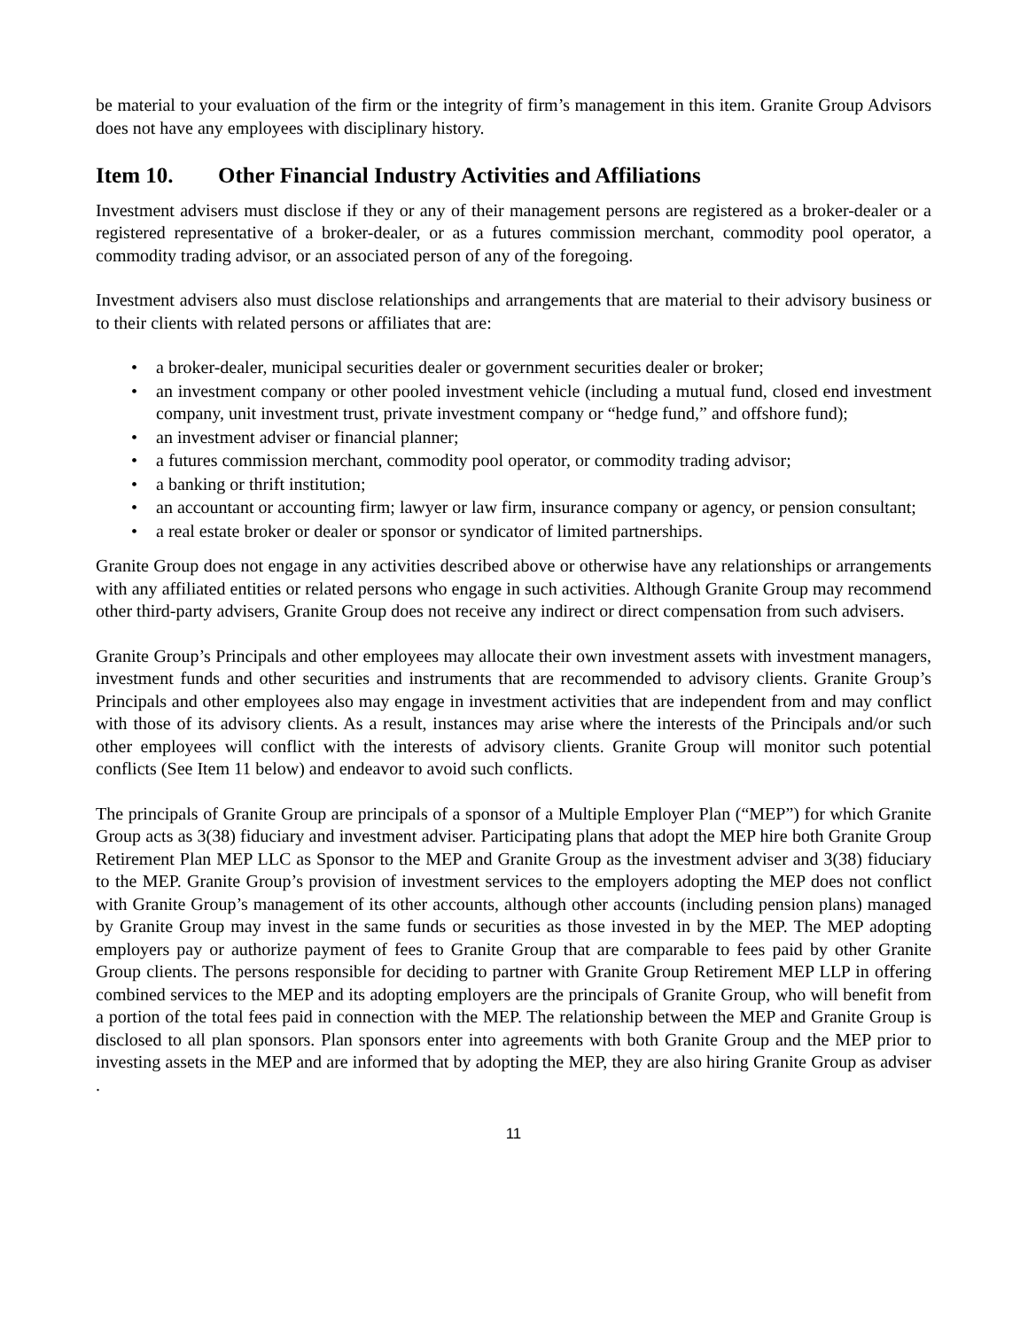be material to your evaluation of the firm or the integrity of firm’s management in this item. Granite Group Advisors does not have any employees with disciplinary history.
Item 10. Other Financial Industry Activities and Affiliations
Investment advisers must disclose if they or any of their management persons are registered as a broker-dealer or a registered representative of a broker-dealer, or as a futures commission merchant, commodity pool operator, a commodity trading advisor, or an associated person of any of the foregoing.
Investment advisers also must disclose relationships and arrangements that are material to their advisory business or to their clients with related persons or affiliates that are:
• a broker-dealer, municipal securities dealer or government securities dealer or broker;
• an investment company or other pooled investment vehicle (including a mutual fund, closed end investment company, unit investment trust, private investment company or “hedge fund,” and offshore fund);
• an investment adviser or financial planner;
• a futures commission merchant, commodity pool operator, or commodity trading advisor;
• a banking or thrift institution;
• an accountant or accounting firm; lawyer or law firm, insurance company or agency, or pension consultant;
• a real estate broker or dealer or sponsor or syndicator of limited partnerships.
Granite Group does not engage in any activities described above or otherwise have any relationships or arrangements with any affiliated entities or related persons who engage in such activities. Although Granite Group may recommend other third-party advisers, Granite Group does not receive any indirect or direct compensation from such advisers.
Granite Group’s Principals and other employees may allocate their own investment assets with investment managers, investment funds and other securities and instruments that are recommended to advisory clients. Granite Group’s Principals and other employees also may engage in investment activities that are independent from and may conflict with those of its advisory clients. As a result, instances may arise where the interests of the Principals and/or such other employees will conflict with the interests of advisory clients. Granite Group will monitor such potential conflicts (See Item 11 below) and endeavor to avoid such conflicts.
The principals of Granite Group are principals of a sponsor of a Multiple Employer Plan (“MEP”) for which Granite Group acts as 3(38) fiduciary and investment adviser. Participating plans that adopt the MEP hire both Granite Group Retirement Plan MEP LLC as Sponsor to the MEP and Granite Group as the investment adviser and 3(38) fiduciary to the MEP. Granite Group’s provision of investment services to the employers adopting the MEP does not conflict with Granite Group’s management of its other accounts, although other accounts (including pension plans) managed by Granite Group may invest in the same funds or securities as those invested in by the MEP. The MEP adopting employers pay or authorize payment of fees to Granite Group that are comparable to fees paid by other Granite Group clients. The persons responsible for deciding to partner with Granite Group Retirement MEP LLP in offering combined services to the MEP and its adopting employers are the principals of Granite Group, who will benefit from a portion of the total fees paid in connection with the MEP. The relationship between the MEP and Granite Group is disclosed to all plan sponsors. Plan sponsors enter into agreements with both Granite Group and the MEP prior to investing assets in the MEP and are informed that by adopting the MEP, they are also hiring Granite Group as adviser .
11